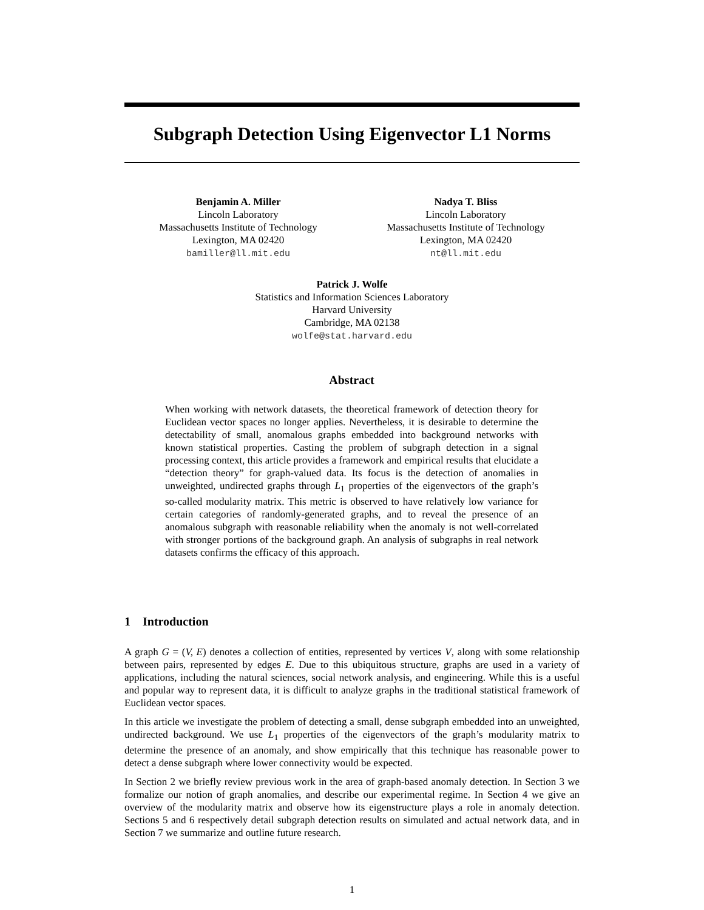Subgraph Detection Using Eigenvector L1 Norms
Benjamin A. Miller
Lincoln Laboratory
Massachusetts Institute of Technology
Lexington, MA 02420
bamiller@ll.mit.edu
Nadya T. Bliss
Lincoln Laboratory
Massachusetts Institute of Technology
Lexington, MA 02420
nt@ll.mit.edu
Patrick J. Wolfe
Statistics and Information Sciences Laboratory
Harvard University
Cambridge, MA 02138
wolfe@stat.harvard.edu
Abstract
When working with network datasets, the theoretical framework of detection theory for Euclidean vector spaces no longer applies. Nevertheless, it is desirable to determine the detectability of small, anomalous graphs embedded into background networks with known statistical properties. Casting the problem of subgraph detection in a signal processing context, this article provides a framework and empirical results that elucidate a “detection theory” for graph-valued data. Its focus is the detection of anomalies in unweighted, undirected graphs through L<sub>1</sub> properties of the eigenvectors of the graph’s so-called modularity matrix. This metric is observed to have relatively low variance for certain categories of randomly-generated graphs, and to reveal the presence of an anomalous subgraph with reasonable reliability when the anomaly is not well-correlated with stronger portions of the background graph. An analysis of subgraphs in real network datasets confirms the efficacy of this approach.
1 Introduction
A graph G = (V, E) denotes a collection of entities, represented by vertices V, along with some relationship between pairs, represented by edges E. Due to this ubiquitous structure, graphs are used in a variety of applications, including the natural sciences, social network analysis, and engineering. While this is a useful and popular way to represent data, it is difficult to analyze graphs in the traditional statistical framework of Euclidean vector spaces.
In this article we investigate the problem of detecting a small, dense subgraph embedded into an unweighted, undirected background. We use L<sub>1</sub> properties of the eigenvectors of the graph’s modularity matrix to determine the presence of an anomaly, and show empirically that this technique has reasonable power to detect a dense subgraph where lower connectivity would be expected.
In Section 2 we briefly review previous work in the area of graph-based anomaly detection. In Section 3 we formalize our notion of graph anomalies, and describe our experimental regime. In Section 4 we give an overview of the modularity matrix and observe how its eigenstructure plays a role in anomaly detection. Sections 5 and 6 respectively detail subgraph detection results on simulated and actual network data, and in Section 7 we summarize and outline future research.
1